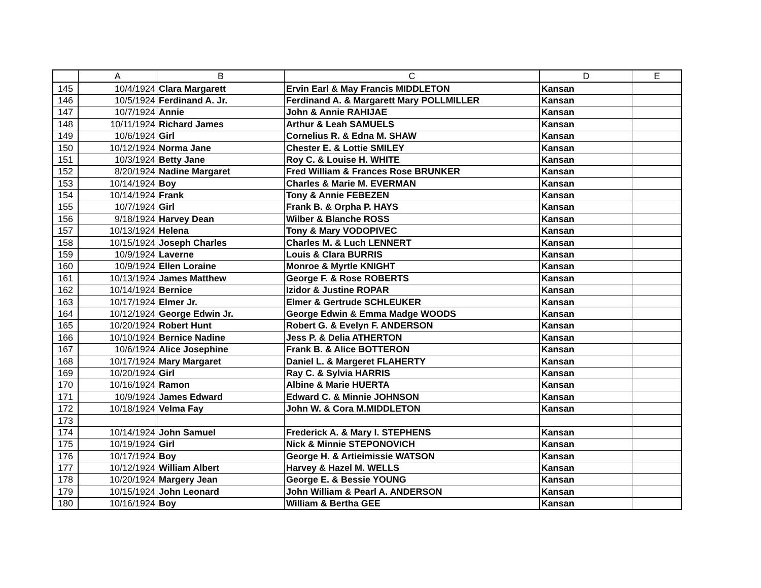| | A | B | C | D | E |
| --- | --- | --- | --- | --- | --- |
| 145 | 10/4/1924 | Clara Margarett | Ervin Earl & May Francis MIDDLETON | Kansan | |
| 146 | 10/5/1924 | Ferdinand A. Jr. | Ferdinand A. & Margarett Mary POLLMILLER | Kansan | |
| 147 | 10/7/1924 | Annie | John & Annie RAHIJAE | Kansan | |
| 148 | 10/11/1924 | Richard James | Arthur & Leah SAMUELS | Kansan | |
| 149 | 10/6/1924 | Girl | Cornelius R. & Edna M. SHAW | Kansan | |
| 150 | 10/12/1924 | Norma Jane | Chester E. & Lottie SMILEY | Kansan | |
| 151 | 10/3/1924 | Betty Jane | Roy C. & Louise H. WHITE | Kansan | |
| 152 | 8/20/1924 | Nadine Margaret | Fred William & Frances Rose BRUNKER | Kansan | |
| 153 | 10/14/1924 | Boy | Charles & Marie M. EVERMAN | Kansan | |
| 154 | 10/14/1924 | Frank | Tony & Annie FEBEZEN | Kansan | |
| 155 | 10/7/1924 | Girl | Frank B. & Orpha P. HAYS | Kansan | |
| 156 | 9/18/1924 | Harvey Dean | Wilber & Blanche ROSS | Kansan | |
| 157 | 10/13/1924 | Helena | Tony & Mary VODOPIVEC | Kansan | |
| 158 | 10/15/1924 | Joseph Charles | Charles M. & Luch LENNERT | Kansan | |
| 159 | 10/9/1924 | Laverne | Louis & Clara BURRIS | Kansan | |
| 160 | 10/9/1924 | Ellen Loraine | Monroe & Myrtle KNIGHT | Kansan | |
| 161 | 10/13/1924 | James Matthew | George F. & Rose ROBERTS | Kansan | |
| 162 | 10/14/1924 | Bernice | Izidor & Justine ROPAR | Kansan | |
| 163 | 10/17/1924 | Elmer Jr. | Elmer & Gertrude SCHLEUKER | Kansan | |
| 164 | 10/12/1924 | George Edwin Jr. | George Edwin & Emma Madge WOODS | Kansan | |
| 165 | 10/20/1924 | Robert Hunt | Robert G. & Evelyn F. ANDERSON | Kansan | |
| 166 | 10/10/1924 | Bernice Nadine | Jess P. & Delia ATHERTON | Kansan | |
| 167 | 10/6/1924 | Alice Josephine | Frank B. & Alice BOTTERON | Kansan | |
| 168 | 10/17/1924 | Mary Margaret | Daniel L. & Margeret FLAHERTY | Kansan | |
| 169 | 10/20/1924 | Girl | Ray C. & Sylvia HARRIS | Kansan | |
| 170 | 10/16/1924 | Ramon | Albine & Marie HUERTA | Kansan | |
| 171 | 10/9/1924 | James Edward | Edward C. & Minnie JOHNSON | Kansan | |
| 172 | 10/18/1924 | Velma Fay | John W. & Cora M.MIDDLETON | Kansan | |
| 173 | | | | | |
| 174 | 10/14/1924 | John Samuel | Frederick A. & Mary I. STEPHENS | Kansan | |
| 175 | 10/19/1924 | Girl | Nick & Minnie STEPONOVICH | Kansan | |
| 176 | 10/17/1924 | Boy | George H. & Artieimissie WATSON | Kansan | |
| 177 | 10/12/1924 | William Albert | Harvey & Hazel M. WELLS | Kansan | |
| 178 | 10/20/1924 | Margery Jean | George E. & Bessie YOUNG | Kansan | |
| 179 | 10/15/1924 | John Leonard | John William & Pearl A. ANDERSON | Kansan | |
| 180 | 10/16/1924 | Boy | William & Bertha GEE | Kansan | |